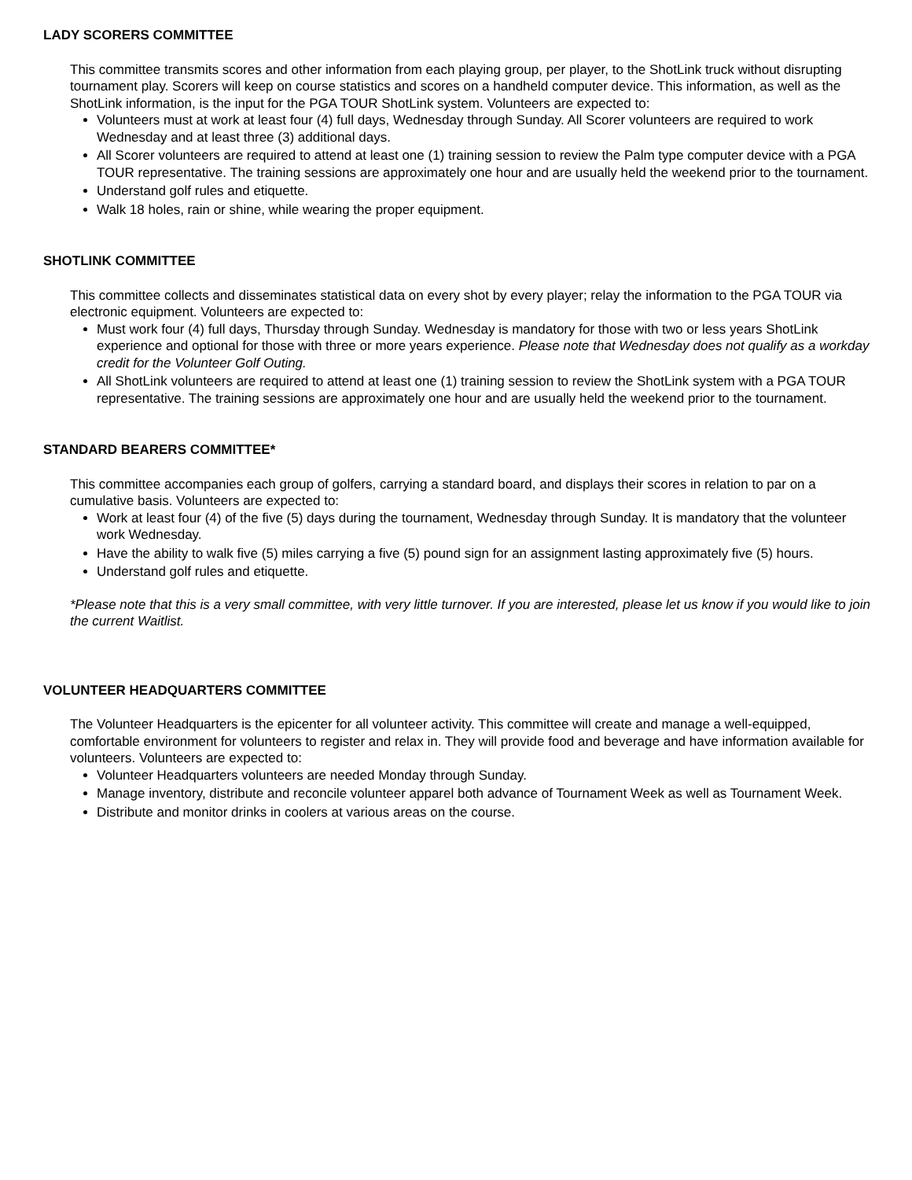LADY SCORERS COMMITTEE
This committee transmits scores and other information from each playing group, per player, to the ShotLink truck without disrupting tournament play. Scorers will keep on course statistics and scores on a handheld computer device. This information, as well as the ShotLink information, is the input for the PGA TOUR ShotLink system. Volunteers are expected to:
Volunteers must at work at least four (4) full days, Wednesday through Sunday. All Scorer volunteers are required to work Wednesday and at least three (3) additional days.
All Scorer volunteers are required to attend at least one (1) training session to review the Palm type computer device with a PGA TOUR representative. The training sessions are approximately one hour and are usually held the weekend prior to the tournament.
Understand golf rules and etiquette.
Walk 18 holes, rain or shine, while wearing the proper equipment.
SHOTLINK COMMITTEE
This committee collects and disseminates statistical data on every shot by every player; relay the information to the PGA TOUR via electronic equipment. Volunteers are expected to:
Must work four (4) full days, Thursday through Sunday. Wednesday is mandatory for those with two or less years ShotLink experience and optional for those with three or more years experience. Please note that Wednesday does not qualify as a workday credit for the Volunteer Golf Outing.
All ShotLink volunteers are required to attend at least one (1) training session to review the ShotLink system with a PGA TOUR representative. The training sessions are approximately one hour and are usually held the weekend prior to the tournament.
STANDARD BEARERS COMMITTEE*
This committee accompanies each group of golfers, carrying a standard board, and displays their scores in relation to par on a cumulative basis. Volunteers are expected to:
Work at least four (4) of the five (5) days during the tournament, Wednesday through Sunday. It is mandatory that the volunteer work Wednesday.
Have the ability to walk five (5) miles carrying a five (5) pound sign for an assignment lasting approximately five (5) hours.
Understand golf rules and etiquette.
*Please note that this is a very small committee, with very little turnover. If you are interested, please let us know if you would like to join the current Waitlist.
VOLUNTEER HEADQUARTERS COMMITTEE
The Volunteer Headquarters is the epicenter for all volunteer activity. This committee will create and manage a well-equipped, comfortable environment for volunteers to register and relax in. They will provide food and beverage and have information available for volunteers. Volunteers are expected to:
Volunteer Headquarters volunteers are needed Monday through Sunday.
Manage inventory, distribute and reconcile volunteer apparel both advance of Tournament Week as well as Tournament Week.
Distribute and monitor drinks in coolers at various areas on the course.